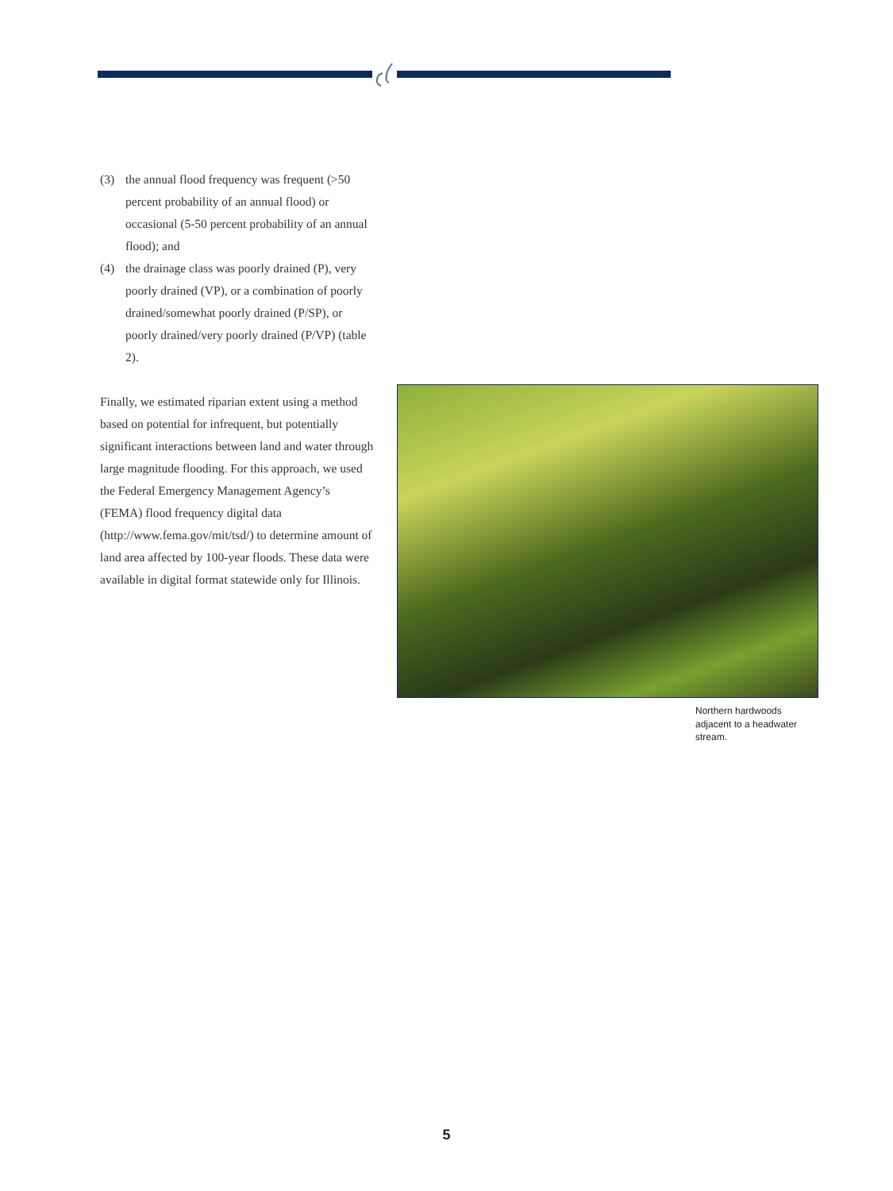(3) the annual flood frequency was frequent (>50 percent probability of an annual flood) or occasional (5-50 percent probability of an annual flood); and
(4) the drainage class was poorly drained (P), very poorly drained (VP), or a combination of poorly drained/somewhat poorly drained (P/SP), or poorly drained/very poorly drained (P/VP) (table 2).
Finally, we estimated riparian extent using a method based on potential for infrequent, but potentially significant interactions between land and water through large magnitude flooding. For this approach, we used the Federal Emergency Management Agency’s (FEMA) flood frequency digital data (http://www.fema.gov/mit/tsd/) to determine amount of land area affected by 100-year floods. These data were available in digital format statewide only for Illinois.
Northern hardwoods adjacent to a headwater stream.
5